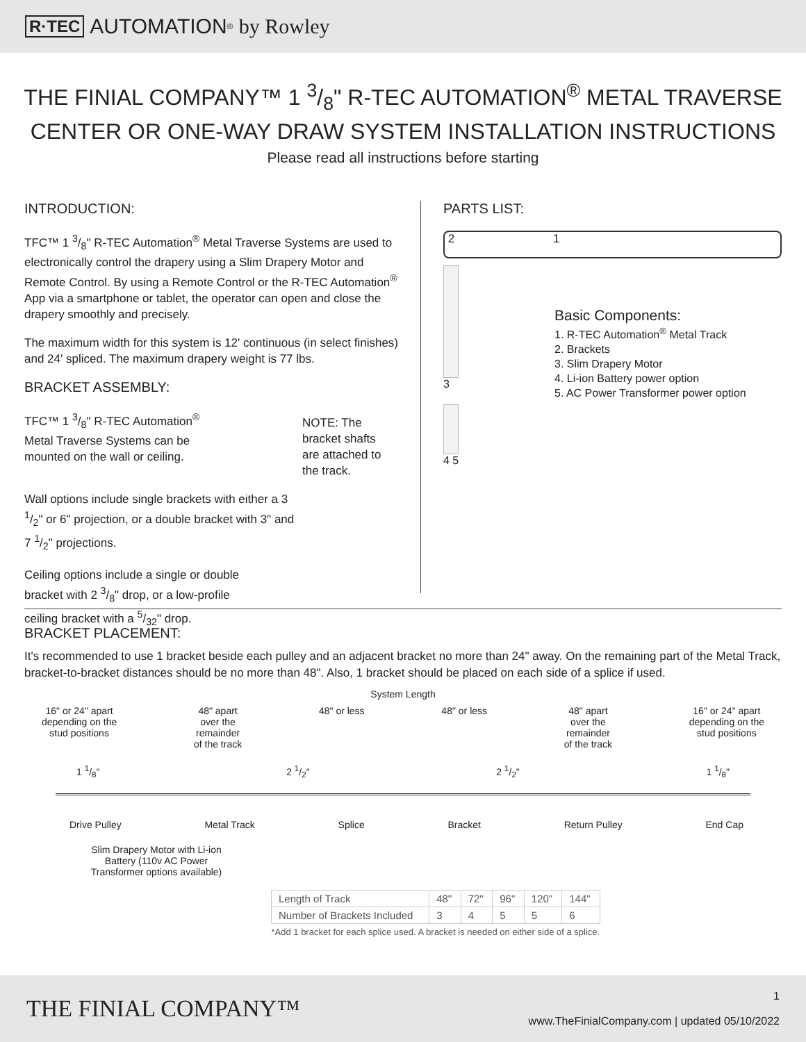R·TEC AUTOMATION<sup>®</sup> by Rowley
THE FINIAL COMPANY™ 1 3/8" R-TEC AUTOMATION<sup>®</sup> METAL TRAVERSE
CENTER OR ONE-WAY DRAW SYSTEM INSTALLATION INSTRUCTIONS
Please read all instructions before starting
INTRODUCTION:
TFC™ 1 3/8" R-TEC Automation<sup>®</sup> Metal Traverse Systems are used to electronically control the drapery using a Slim Drapery Motor and Remote Control. By using a Remote Control or the R-TEC Automation<sup>®</sup> App via a smartphone or tablet, the operator can open and close the drapery smoothly and precisely.
The maximum width for this system is 12' continuous (in select finishes) and 24' spliced. The maximum drapery weight is 77 lbs.
BRACKET ASSEMBLY:
TFC™ 1 3/8" R-TEC Automation<sup>®</sup> Metal Traverse Systems can be mounted on the wall or ceiling.
NOTE: The bracket shafts are attached to the track.
Wall options include single brackets with either a 3 1/2" or 6" projection, or a double bracket with 3" and 7 1/2" projections.
Ceiling options include a single or double bracket with 2 3/8" drop, or a low-profile ceiling bracket with a 5/32" drop.
PARTS LIST:
2 1
3
4 5
Basic Components:
1. R-TEC Automation<sup>®</sup> Metal Track
2. Brackets
3. Slim Drapery Motor
4. Li-ion Battery power option
5. AC Power Transformer power option
BRACKET PLACEMENT:
It's recommended to use 1 bracket beside each pulley and an adjacent bracket no more than 24" away. On the remaining part of the Metal Track, bracket-to-bracket distances should be no more than 48". Also, 1 bracket should be placed on each side of a splice if used.
System Length
16" or 24" apart
depending on the
stud positions 48" apart
over the
remainder
of the track 48" or less 48" or less 48" apart
over the
remainder
of the track 16" or 24" apart
depending on the
stud positions
1 1/8" 2 1/2" 2 1/2" 1 1/8"
Drive Pulley Metal Track Splice Bracket Return Pulley End Cap
Slim Drapery Motor with Li-ion Battery (110v AC Power Transformer options available)
| Length of Track | 48" | 72" | 96" | 120" | 144" |
| Number of Brackets Included | 3 | 4 | 5 | 5 | 6 |
| *Add 1 bracket for each splice used. A bracket is needed on either side of a splice. | | | | | |
THE FINIAL COMPANY™ 1
www.TheFinialCompany.com | updated 05/10/2022